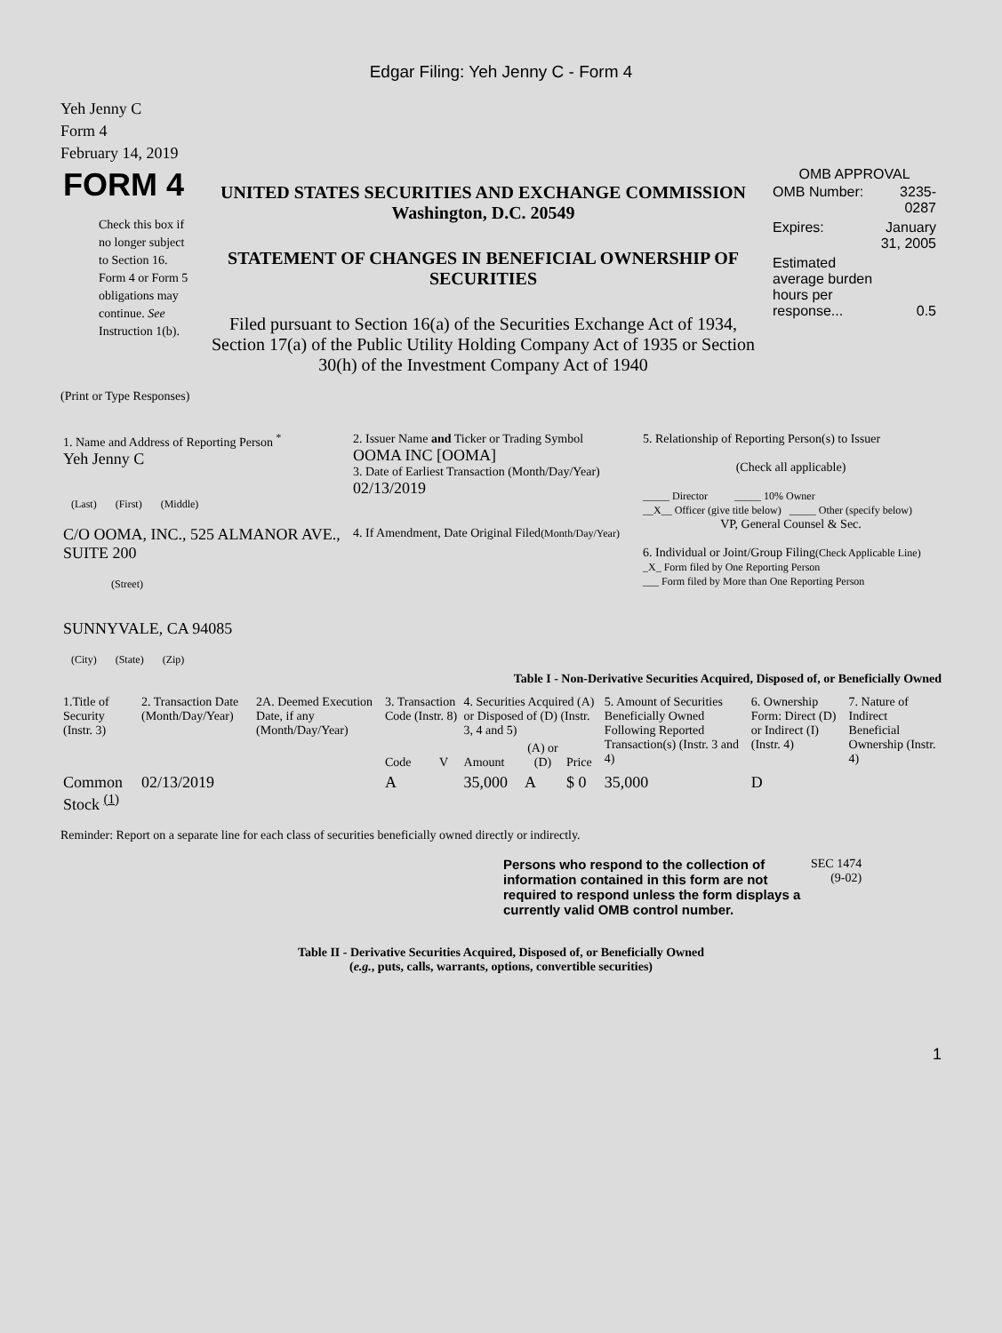Edgar Filing: Yeh Jenny C - Form 4
Yeh Jenny C
Form 4
February 14, 2019
| FORM 4 Check this box if no longer subject to Section 16. Form 4 or Form 5 obligations may continue. See Instruction 1(b). | UNITED STATES SECURITIES AND EXCHANGE COMMISSION Washington, D.C. 20549 STATEMENT OF CHANGES IN BENEFICIAL OWNERSHIP OF SECURITIES Filed pursuant to Section 16(a) of the Securities Exchange Act of 1934, Section 17(a) of the Public Utility Holding Company Act of 1935 or Section 30(h) of the Investment Company Act of 1940 | OMB APPROVAL / OMB Number: / 3235-0287 / / Expires: / January 31, 2005 / / Estimated average burden hours per response... / 0.5 / |
(Print or Type Responses)
| 1. Name and Address of Reporting Person <sup>*</sup> Yeh Jenny C (Last) (First) (Middle) C/O OOMA, INC., 525 ALMANOR AVE., SUITE 200 (Street) SUNNYVALE, CA 94085 (City) (State) (Zip) | 2. Issuer Name and Ticker or Trading Symbol OOMA INC [OOMA] 3. Date of Earliest Transaction (Month/Day/Year) 02/13/2019 4. If Amendment, Date Original Filed (Month/Day/Year) | 5. Relationship of Reporting Person(s) to Issuer (Check all applicable) _____ Director _____ 10% Owner __X__ Officer (give title below) _____ Other (specify below) VP, General Counsel & Sec. 6. Individual or Joint/Group Filing (Check Applicable Line) _X_ Form filed by One Reporting Person ___ Form filed by More than One Reporting Person |
Table I - Non-Derivative Securities Acquired, Disposed of, or Beneficially Owned
| 1.Title of Security (Instr. 3) | 2. Transaction Date (Month/Day/Year) | 2A. Deemed Execution Date, if any (Month/Day/Year) | 3. Transaction Code (Instr. 8) | | 4. Securities Acquired (A) or Disposed of (D) (Instr. 3, 4 and 5) | | | 5. Amount of Securities Beneficially Owned Following Reported Transaction(s) (Instr. 3 and 4) | 6. Ownership Form: Direct (D) or Indirect (I) (Instr. 4) | 7. Nature of Indirect Beneficial Ownership (Instr. 4) |
| --- | --- | --- | --- | --- | --- | --- | --- | --- | --- | --- |
| | | | Code | V | Amount | (A) or (D) | Price | | | |
| Common Stock <sup>(1)</sup> | 02/13/2019 | | A | | 35,000 | A | $ 0 | 35,000 | D | |
Reminder: Report on a separate line for each class of securities beneficially owned directly or indirectly.
| Persons who respond to the collection of information contained in this form are not required to respond unless the form displays a currently valid OMB control number. | SEC 1474 (9-02) |
Table II - Derivative Securities Acquired, Disposed of, or Beneficially Owned
(e.g., puts, calls, warrants, options, convertible securities)
1